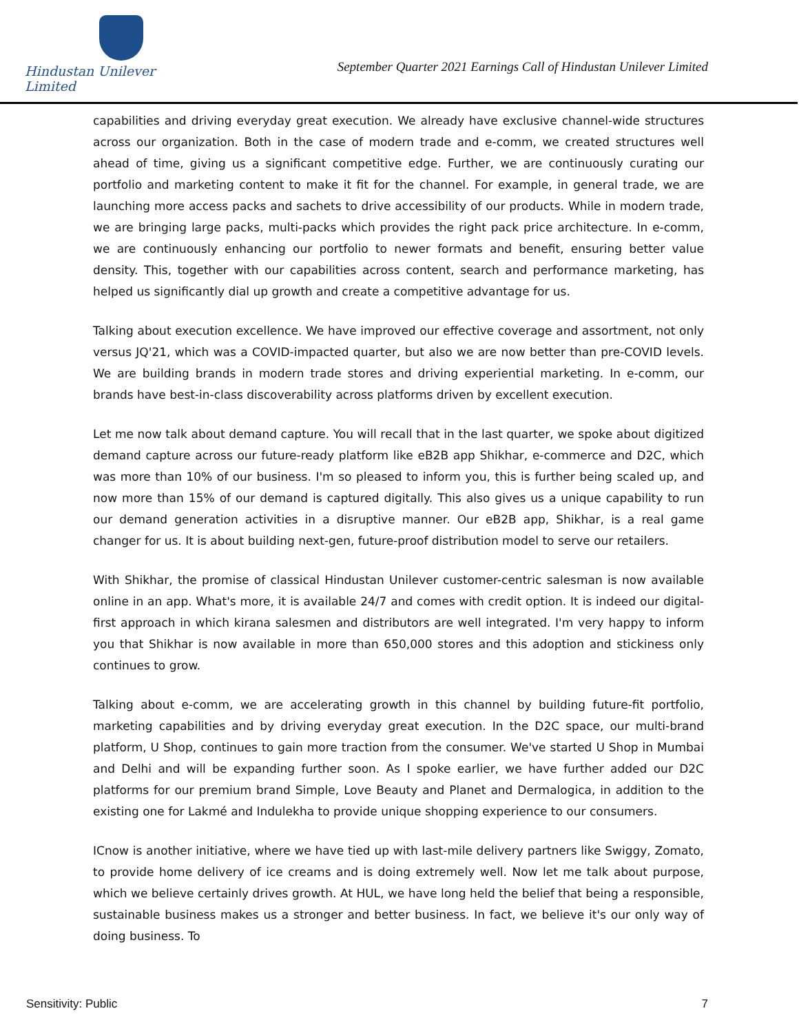Hindustan Unilever Limited
September Quarter 2021 Earnings Call of Hindustan Unilever Limited
capabilities and driving everyday great execution. We already have exclusive channel-wide structures across our organization. Both in the case of modern trade and e-comm, we created structures well ahead of time, giving us a significant competitive edge. Further, we are continuously curating our portfolio and marketing content to make it fit for the channel. For example, in general trade, we are launching more access packs and sachets to drive accessibility of our products. While in modern trade, we are bringing large packs, multi-packs which provides the right pack price architecture. In e-comm, we are continuously enhancing our portfolio to newer formats and benefit, ensuring better value density. This, together with our capabilities across content, search and performance marketing, has helped us significantly dial up growth and create a competitive advantage for us.
Talking about execution excellence. We have improved our effective coverage and assortment, not only versus JQ'21, which was a COVID-impacted quarter, but also we are now better than pre-COVID levels. We are building brands in modern trade stores and driving experiential marketing. In e-comm, our brands have best-in-class discoverability across platforms driven by excellent execution.
Let me now talk about demand capture. You will recall that in the last quarter, we spoke about digitized demand capture across our future-ready platform like eB2B app Shikhar, e-commerce and D2C, which was more than 10% of our business. I'm so pleased to inform you, this is further being scaled up, and now more than 15% of our demand is captured digitally. This also gives us a unique capability to run our demand generation activities in a disruptive manner. Our eB2B app, Shikhar, is a real game changer for us. It is about building next-gen, future-proof distribution model to serve our retailers.
With Shikhar, the promise of classical Hindustan Unilever customer-centric salesman is now available online in an app. What's more, it is available 24/7 and comes with credit option. It is indeed our digital-first approach in which kirana salesmen and distributors are well integrated. I'm very happy to inform you that Shikhar is now available in more than 650,000 stores and this adoption and stickiness only continues to grow.
Talking about e-comm, we are accelerating growth in this channel by building future-fit portfolio, marketing capabilities and by driving everyday great execution. In the D2C space, our multi-brand platform, U Shop, continues to gain more traction from the consumer. We've started U Shop in Mumbai and Delhi and will be expanding further soon. As I spoke earlier, we have further added our D2C platforms for our premium brand Simple, Love Beauty and Planet and Dermalogica, in addition to the existing one for Lakmé and Indulekha to provide unique shopping experience to our consumers.
ICnow is another initiative, where we have tied up with last-mile delivery partners like Swiggy, Zomato, to provide home delivery of ice creams and is doing extremely well. Now let me talk about purpose, which we believe certainly drives growth. At HUL, we have long held the belief that being a responsible, sustainable business makes us a stronger and better business. In fact, we believe it's our only way of doing business. To
Sensitivity: Public 7